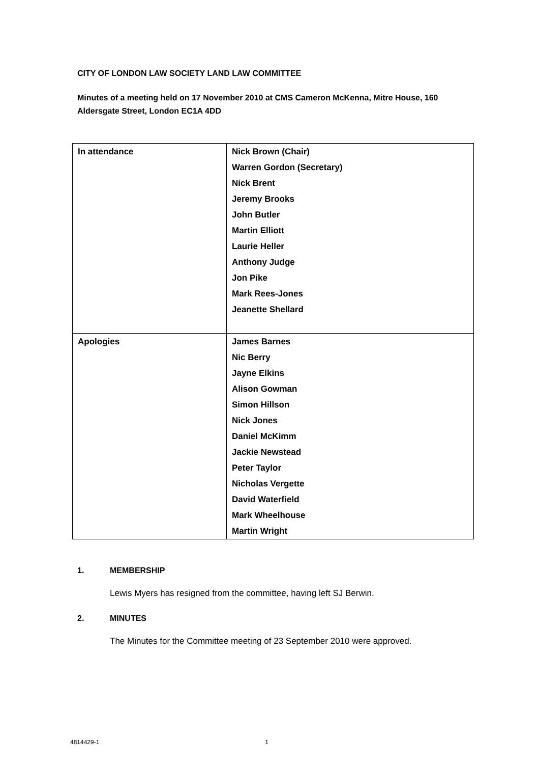CITY OF LONDON LAW SOCIETY LAND LAW COMMITTEE
Minutes of a meeting held on 17 November 2010 at CMS Cameron McKenna, Mitre House, 160 Aldersgate Street, London EC1A 4DD
| In attendance | Nick Brown (Chair) Warren Gordon (Secretary) Nick Brent Jeremy Brooks John Butler Martin Elliott Laurie Heller Anthony Judge Jon Pike Mark Rees-Jones Jeanette Shellard |
| Apologies | James Barnes Nic Berry Jayne Elkins Alison Gowman Simon Hillson Nick Jones Daniel McKimm Jackie Newstead Peter Taylor Nicholas Vergette David Waterfield Mark Wheelhouse Martin Wright |
1. MEMBERSHIP
Lewis Myers has resigned from the committee, having left SJ Berwin.
2. MINUTES
The Minutes for the Committee meeting of 23 September 2010 were approved.
4814429-1 1